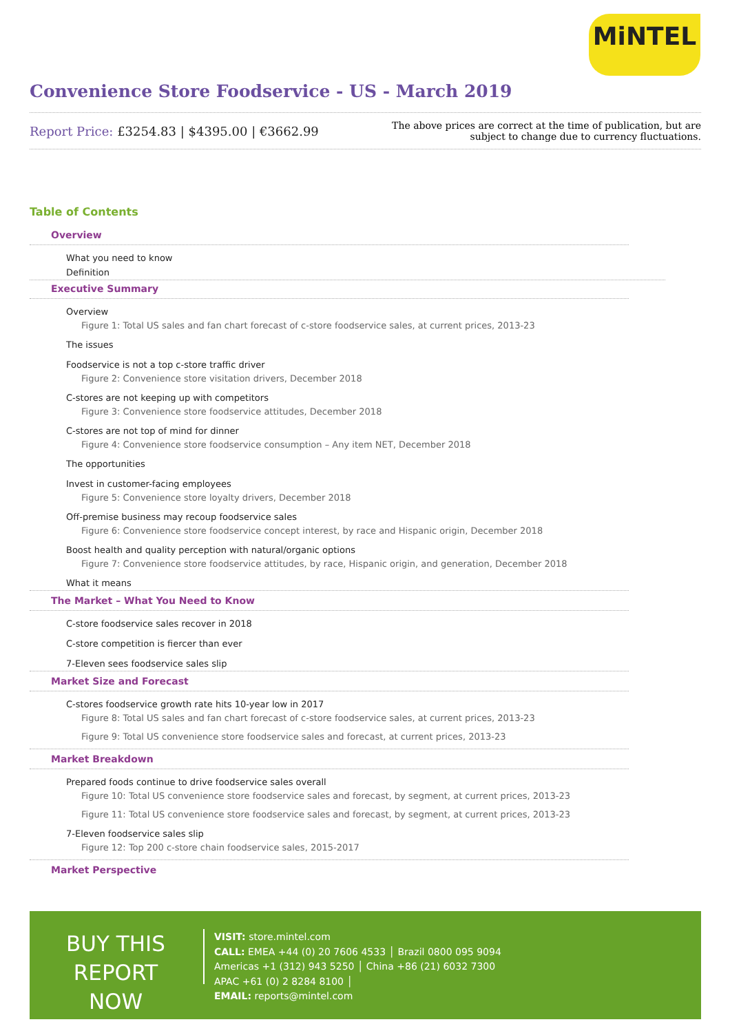MiNTEL
Convenience Store Foodservice - US - March 2019
Report Price: £3254.83 | $4395.00 | €3662.99
The above prices are correct at the time of publication, but are subject to change due to currency fluctuations.
Table of Contents
Overview
What you need to know
Definition
Executive Summary
Overview
Figure 1: Total US sales and fan chart forecast of c-store foodservice sales, at current prices, 2013-23
The issues
Foodservice is not a top c-store traffic driver
Figure 2: Convenience store visitation drivers, December 2018
C-stores are not keeping up with competitors
Figure 3: Convenience store foodservice attitudes, December 2018
C-stores are not top of mind for dinner
Figure 4: Convenience store foodservice consumption – Any item NET, December 2018
The opportunities
Invest in customer-facing employees
Figure 5: Convenience store loyalty drivers, December 2018
Off-premise business may recoup foodservice sales
Figure 6: Convenience store foodservice concept interest, by race and Hispanic origin, December 2018
Boost health and quality perception with natural/organic options
Figure 7: Convenience store foodservice attitudes, by race, Hispanic origin, and generation, December 2018
What it means
The Market – What You Need to Know
C-store foodservice sales recover in 2018
C-store competition is fiercer than ever
7-Eleven sees foodservice sales slip
Market Size and Forecast
C-stores foodservice growth rate hits 10-year low in 2017
Figure 8: Total US sales and fan chart forecast of c-store foodservice sales, at current prices, 2013-23
Figure 9: Total US convenience store foodservice sales and forecast, at current prices, 2013-23
Market Breakdown
Prepared foods continue to drive foodservice sales overall
Figure 10: Total US convenience store foodservice sales and forecast, by segment, at current prices, 2013-23
Figure 11: Total US convenience store foodservice sales and forecast, by segment, at current prices, 2013-23
7-Eleven foodservice sales slip
Figure 12: Top 200 c-store chain foodservice sales, 2015-2017
Market Perspective
BUY THIS REPORT NOW
VISIT: store.mintel.com
CALL: EMEA +44 (0) 20 7606 4533 │ Brazil 0800 095 9094
Americas +1 (312) 943 5250 │ China +86 (21) 6032 7300
APAC +61 (0) 2 8284 8100 │
EMAIL: reports@mintel.com